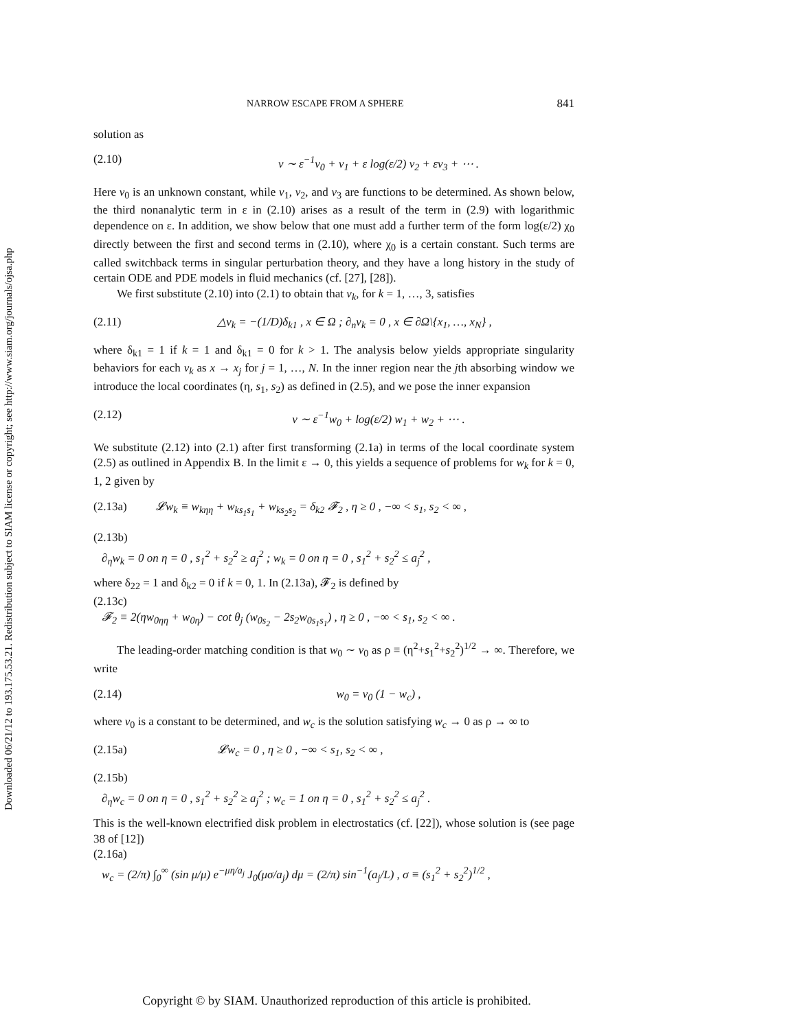Downloaded 06/21/12 to 193.175.53.21. Redistribution subject to SIAM license or copyright; see http://www.siam.org/journals/ojsa.php
NARROW ESCAPE FROM A SPHERE 841
solution as
(2.10) v ∼ ε<sup>−1</sup>v<sub>0</sub> + v<sub>1</sub> + ε log(ε/2) v<sub>2</sub> + εv<sub>3</sub> + ⋯ .
Here v<sub>0</sub> is an unknown constant, while v<sub>1</sub>, v<sub>2</sub>, and v<sub>3</sub> are functions to be determined. As shown below, the third nonanalytic term in ε in (2.10) arises as a result of the term in (2.9) with logarithmic dependence on ε. In addition, we show below that one must add a further term of the form log(ε/2) χ<sub>0</sub> directly between the first and second terms in (2.10), where χ<sub>0</sub> is a certain constant. Such terms are called switchback terms in singular perturbation theory, and they have a long history in the study of certain ODE and PDE models in fluid mechanics (cf. [27], [28]).
We first substitute (2.10) into (2.1) to obtain that v<sub>k</sub>, for k = 1, …, 3, satisfies
(2.11) △v<sub>k</sub> = −(1/D)δ<sub>k1</sub> , x ∈ Ω ; ∂<sub>n</sub>v<sub>k</sub> = 0 , x ∈ ∂Ω\{x<sub>1</sub>, …, x<sub>N</sub>} ,
where δ<sub>k1</sub> = 1 if k = 1 and δ<sub>k1</sub> = 0 for k > 1. The analysis below yields appropriate singularity behaviors for each v<sub>k</sub> as x → x<sub>j</sub> for j = 1, …, N. In the inner region near the jth absorbing window we introduce the local coordinates (η, s<sub>1</sub>, s<sub>2</sub>) as defined in (2.5), and we pose the inner expansion
(2.12) v ∼ ε<sup>−1</sup>w<sub>0</sub> + log(ε/2) w<sub>1</sub> + w<sub>2</sub> + ⋯ .
We substitute (2.12) into (2.1) after first transforming (2.1a) in terms of the local coordinate system (2.5) as outlined in Appendix B. In the limit ε → 0, this yields a sequence of problems for w<sub>k</sub> for k = 0, 1, 2 given by
(2.13a) 𝓛w<sub>k</sub> ≡ w<sub>kηη</sub> + w<sub>ks<sub>1</sub>s<sub>1</sub></sub> + w<sub>ks<sub>2</sub>s<sub>2</sub></sub> = δ<sub>k2</sub> 𝓕<sub>2</sub> , η ≥ 0 , −∞ < s<sub>1</sub>, s<sub>2</sub> < ∞ ,
(2.13b)
∂<sub>η</sub>w<sub>k</sub> = 0 on η = 0 , s<sub>1</sub><sup>2</sup> + s<sub>2</sub><sup>2</sup> ≥ a<sub>j</sub><sup>2</sup> ; w<sub>k</sub> = 0 on η = 0 , s<sub>1</sub><sup>2</sup> + s<sub>2</sub><sup>2</sup> ≤ a<sub>j</sub><sup>2</sup> ,
where δ<sub>22</sub> = 1 and δ<sub>k2</sub> = 0 if k = 0, 1. In (2.13a), 𝓕<sub>2</sub> is defined by
(2.13c)
𝓕<sub>2</sub> ≡ 2(ηw<sub>0ηη</sub> + w<sub>0η</sub>) − cot θ<sub>j</sub> (w<sub>0s<sub>2</sub></sub> − 2s<sub>2</sub>w<sub>0s<sub>1</sub>s<sub>1</sub></sub>) , η ≥ 0 , −∞ < s<sub>1</sub>, s<sub>2</sub> < ∞ .
The leading-order matching condition is that w<sub>0</sub> ∼ v<sub>0</sub> as ρ ≡ (η<sup>2</sup>+s<sub>1</sub><sup>2</sup>+s<sub>2</sub><sup>2</sup>)<sup>1/2</sup> → ∞. Therefore, we write
(2.14) w<sub>0</sub> = v<sub>0</sub> (1 − w<sub>c</sub>) ,
where v<sub>0</sub> is a constant to be determined, and w<sub>c</sub> is the solution satisfying w<sub>c</sub> → 0 as ρ → ∞ to
(2.15a) 𝓛w<sub>c</sub> = 0 , η ≥ 0 , −∞ < s<sub>1</sub>, s<sub>2</sub> < ∞ ,
(2.15b)
∂<sub>η</sub>w<sub>c</sub> = 0 on η = 0 , s<sub>1</sub><sup>2</sup> + s<sub>2</sub><sup>2</sup> ≥ a<sub>j</sub><sup>2</sup> ; w<sub>c</sub> = 1 on η = 0 , s<sub>1</sub><sup>2</sup> + s<sub>2</sub><sup>2</sup> ≤ a<sub>j</sub><sup>2</sup> .
This is the well-known electrified disk problem in electrostatics (cf. [22]), whose solution is (see page 38 of [12])
(2.16a)
w<sub>c</sub> = (2/π) ∫<sub>0</sub><sup>∞</sup> (sin μ/μ) e<sup>−μη/a<sub>j</sub></sup> J<sub>0</sub>(μσ/a<sub>j</sub>) dμ = (2/π) sin<sup>−1</sup>(a<sub>j</sub>/L) , σ ≡ (s<sub>1</sub><sup>2</sup> + s<sub>2</sub><sup>2</sup>)<sup>1/2</sup> ,
Copyright © by SIAM. Unauthorized reproduction of this article is prohibited.